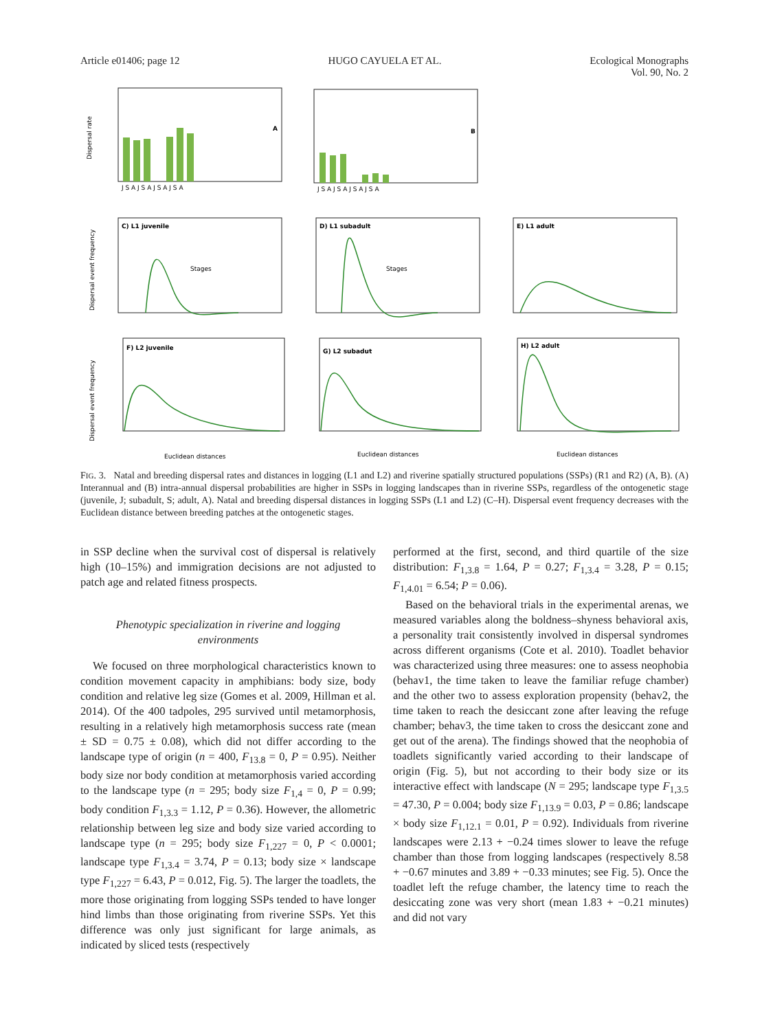Article e01406; page 12 HUGO CAYUELA ET AL. Ecological Monographs
Vol. 90, No. 2
A
B
C) L1 juvenile
D) L1 subadult
E) L1 adult
F) L2 juvenile
G) L2 subadut
H) L2 adult
Stages
Stages
Euclidean distances
Euclidean distances
Euclidean distances
Dispersal rate
Dispersal event frequency
Dispersal event frequency
J S A J S A J S A J S A
J S A J S A J S A J S A
FIG. 3. Natal and breeding dispersal rates and distances in logging (L1 and L2) and riverine spatially structured populations (SSPs) (R1 and R2) (A, B). (A) Interannual and (B) intra-annual dispersal probabilities are higher in SSPs in logging landscapes than in riverine SSPs, regardless of the ontogenetic stage (juvenile, J; subadult, S; adult, A). Natal and breeding dispersal distances in logging SSPs (L1 and L2) (C–H). Dispersal event frequency decreases with the Euclidean distance between breeding patches at the ontogenetic stages.
in SSP decline when the survival cost of dispersal is relatively high (10–15%) and immigration decisions are not adjusted to patch age and related fitness prospects.
Phenotypic specialization in riverine and logging environments
We focused on three morphological characteristics known to condition movement capacity in amphibians: body size, body condition and relative leg size (Gomes et al. 2009, Hillman et al. 2014). Of the 400 tadpoles, 295 survived until metamorphosis, resulting in a relatively high metamorphosis success rate (mean ± SD = 0.75 ± 0.08), which did not differ according to the landscape type of origin (n = 400, F<sub>13.8</sub> = 0, P = 0.95). Neither body size nor body condition at metamorphosis varied according to the landscape type (n = 295; body size F<sub>1,4</sub> = 0, P = 0.99; body condition F<sub>1,3.3</sub> = 1.12, P = 0.36). However, the allometric relationship between leg size and body size varied according to landscape type (n = 295; body size F<sub>1,227</sub> = 0, P < 0.0001; landscape type F<sub>1,3.4</sub> = 3.74, P = 0.13; body size × landscape type F<sub>1,227</sub> = 6.43, P = 0.012, Fig. 5). The larger the toadlets, the more those originating from logging SSPs tended to have longer hind limbs than those originating from riverine SSPs. Yet this difference was only just significant for large animals, as indicated by sliced tests (respectively
performed at the first, second, and third quartile of the size distribution: F<sub>1,3.8</sub> = 1.64, P = 0.27; F<sub>1,3.4</sub> = 3.28, P = 0.15; F<sub>1,4.01</sub> = 6.54; P = 0.06).
Based on the behavioral trials in the experimental arenas, we measured variables along the boldness–shyness behavioral axis, a personality trait consistently involved in dispersal syndromes across different organisms (Cote et al. 2010). Toadlet behavior was characterized using three measures: one to assess neophobia (behav1, the time taken to leave the familiar refuge chamber) and the other two to assess exploration propensity (behav2, the time taken to reach the desiccant zone after leaving the refuge chamber; behav3, the time taken to cross the desiccant zone and get out of the arena). The findings showed that the neophobia of toadlets significantly varied according to their landscape of origin (Fig. 5), but not according to their body size or its interactive effect with landscape (N = 295; landscape type F<sub>1,3.5</sub> = 47.30, P = 0.004; body size F<sub>1,13.9</sub> = 0.03, P = 0.86; landscape × body size F<sub>1,12.1</sub> = 0.01, P = 0.92). Individuals from riverine landscapes were 2.13 + −0.24 times slower to leave the refuge chamber than those from logging landscapes (respectively 8.58 + −0.67 minutes and 3.89 + −0.33 minutes; see Fig. 5). Once the toadlet left the refuge chamber, the latency time to reach the desiccating zone was very short (mean 1.83 + −0.21 minutes) and did not vary